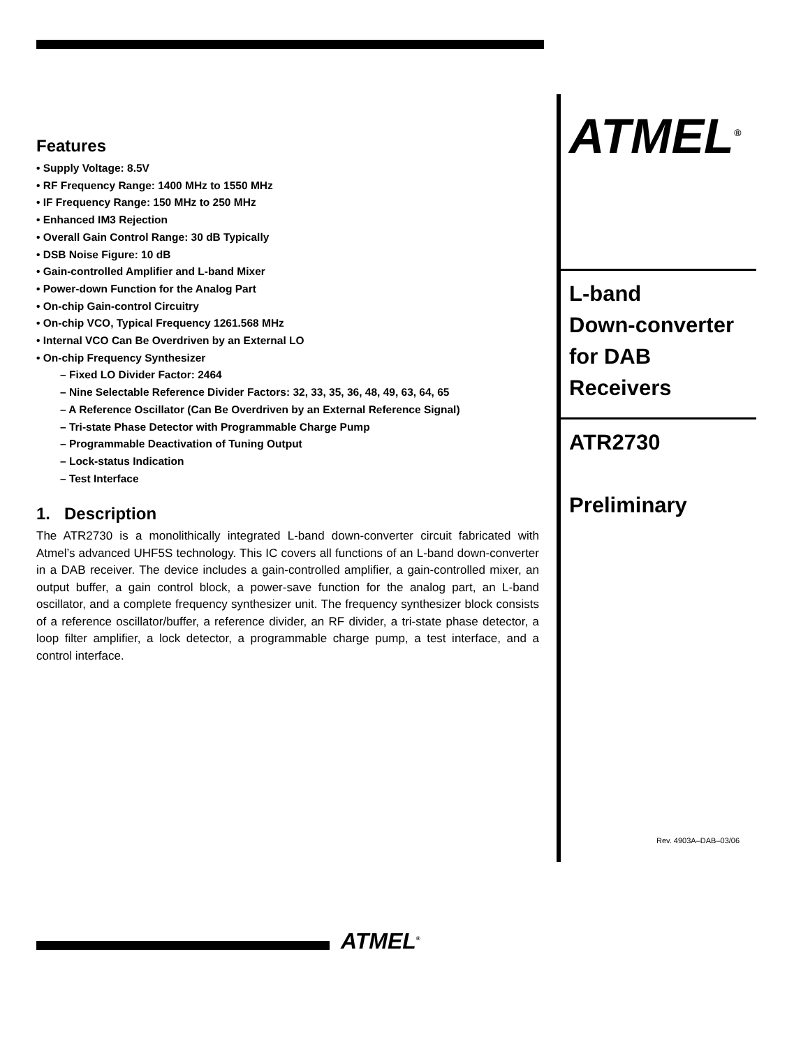Features
• Supply Voltage: 8.5V
• RF Frequency Range: 1400 MHz to 1550 MHz
• IF Frequency Range: 150 MHz to 250 MHz
• Enhanced IM3 Rejection
• Overall Gain Control Range: 30 dB Typically
• DSB Noise Figure: 10 dB
• Gain-controlled Amplifier and L-band Mixer
• Power-down Function for the Analog Part
• On-chip Gain-control Circuitry
• On-chip VCO, Typical Frequency 1261.568 MHz
• Internal VCO Can Be Overdriven by an External LO
• On-chip Frequency Synthesizer
– Fixed LO Divider Factor: 2464
– Nine Selectable Reference Divider Factors: 32, 33, 35, 36, 48, 49, 63, 64, 65
– A Reference Oscillator (Can Be Overdriven by an External Reference Signal)
– Tri-state Phase Detector with Programmable Charge Pump
– Programmable Deactivation of Tuning Output
– Lock-status Indication
– Test Interface
1. Description
The ATR2730 is a monolithically integrated L-band down-converter circuit fabricated with Atmel’s advanced UHF5S technology. This IC covers all functions of an L-band down-converter in a DAB receiver. The device includes a gain-controlled amplifier, a gain-controlled mixer, an output buffer, a gain control block, a power-save function for the analog part, an L-band oscillator, and a complete frequency synthesizer unit. The frequency synthesizer block consists of a reference oscillator/buffer, a reference divider, an RF divider, a tri-state phase detector, a loop filter amplifier, a lock detector, a programmable charge pump, a test interface, and a control interface.
ATMEL<sup>®</sup>
L-band
Down-converter
for DAB
Receivers
ATR2730
Preliminary
Rev. 4903A–DAB–03/06
ATMEL<sup>®</sup>